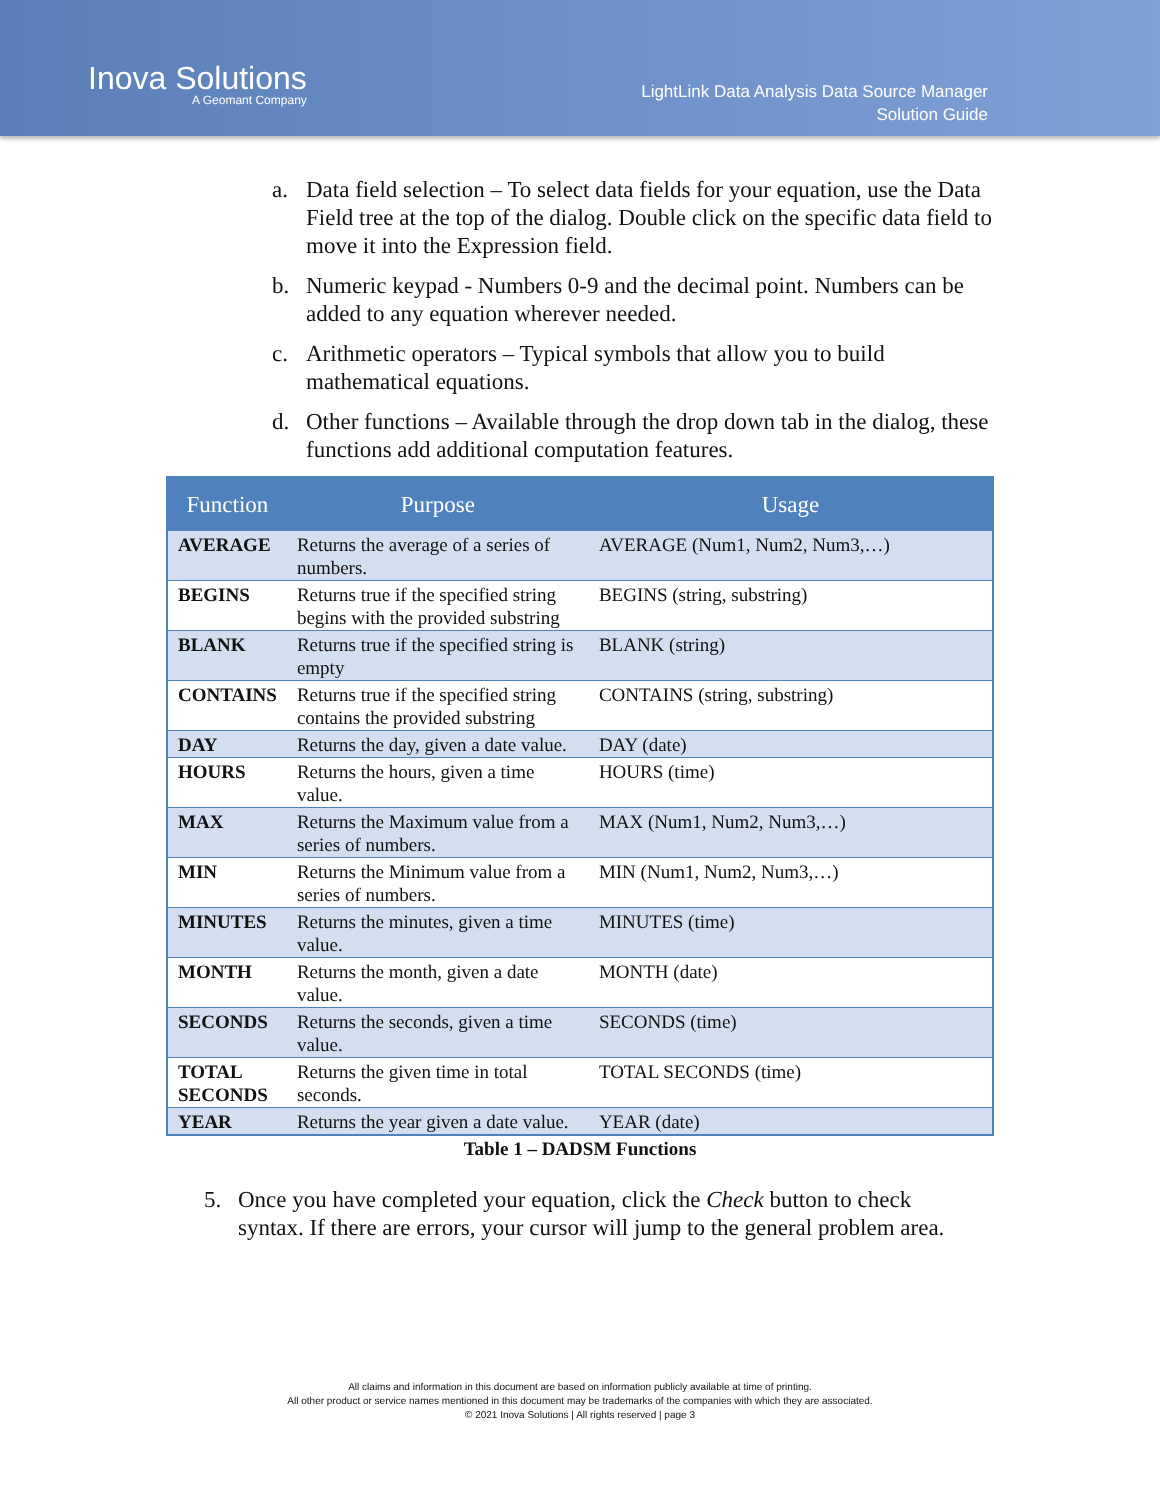Inova Solutions
A Geomant Company
LightLink Data Analysis Data Source Manager
Solution Guide
a. Data field selection – To select data fields for your equation, use the Data Field tree at the top of the dialog. Double click on the specific data field to move it into the Expression field.
b. Numeric keypad - Numbers 0-9 and the decimal point. Numbers can be added to any equation wherever needed.
c. Arithmetic operators – Typical symbols that allow you to build mathematical equations.
d. Other functions – Available through the drop down tab in the dialog, these functions add additional computation features.
| Function | Purpose | Usage |
| --- | --- | --- |
| AVERAGE | Returns the average of a series of numbers. | AVERAGE (Num1, Num2, Num3,…) |
| BEGINS | Returns true if the specified string begins with the provided substring | BEGINS (string, substring) |
| BLANK | Returns true if the specified string is empty | BLANK (string) |
| CONTAINS | Returns true if the specified string contains the provided substring | CONTAINS (string, substring) |
| DAY | Returns the day, given a date value. | DAY (date) |
| HOURS | Returns the hours, given a time value. | HOURS (time) |
| MAX | Returns the Maximum value from a series of numbers. | MAX (Num1, Num2, Num3,…) |
| MIN | Returns the Minimum value from a series of numbers. | MIN (Num1, Num2, Num3,…) |
| MINUTES | Returns the minutes, given a time value. | MINUTES (time) |
| MONTH | Returns the month, given a date value. | MONTH (date) |
| SECONDS | Returns the seconds, given a time value. | SECONDS (time) |
| TOTAL SECONDS | Returns the given time in total seconds. | TOTAL SECONDS (time) |
| YEAR | Returns the year given a date value. | YEAR (date) |
Table 1 – DADSM Functions
5. Once you have completed your equation, click the Check button to check syntax. If there are errors, your cursor will jump to the general problem area.
All claims and information in this document are based on information publicly available at time of printing.
All other product or service names mentioned in this document may be trademarks of the companies with which they are associated.
© 2021 Inova Solutions | All rights reserved | page 3